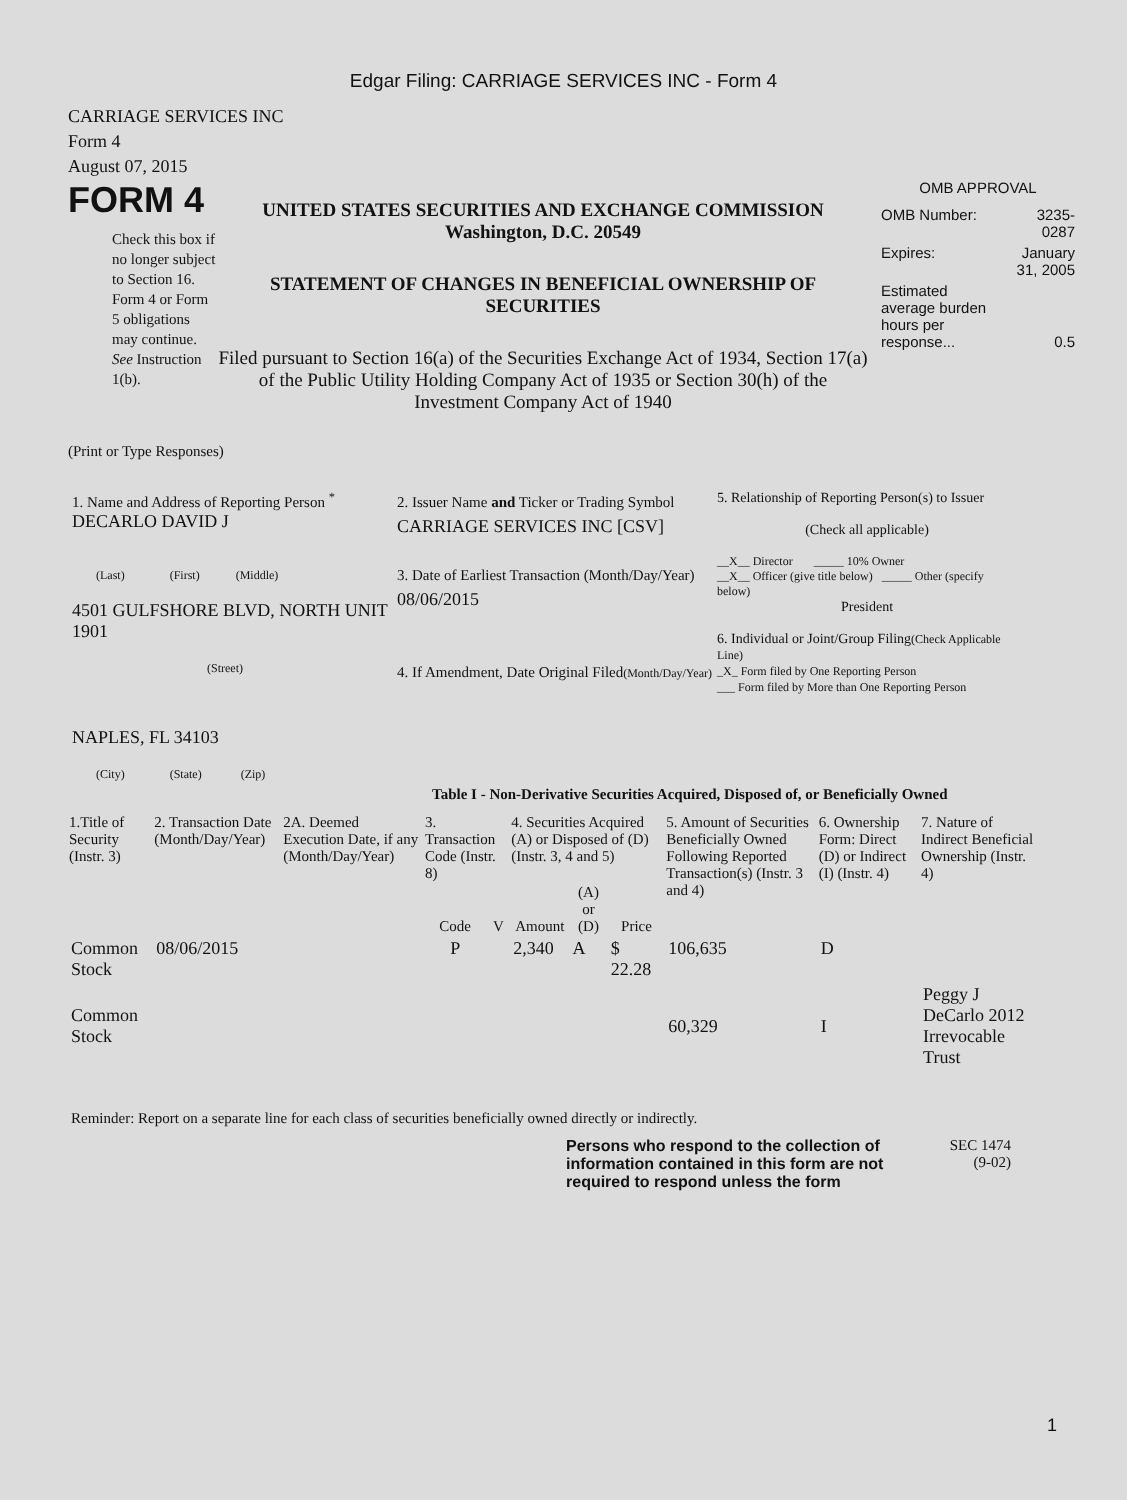Edgar Filing: CARRIAGE SERVICES INC - Form 4
CARRIAGE SERVICES INC
Form 4
August 07, 2015
FORM 4
Check this box if no longer subject to Section 16. Form 4 or Form 5 obligations may continue. See Instruction 1(b).
UNITED STATES SECURITIES AND EXCHANGE COMMISSION
Washington, D.C. 20549
STATEMENT OF CHANGES IN BENEFICIAL OWNERSHIP OF SECURITIES
Filed pursuant to Section 16(a) of the Securities Exchange Act of 1934, Section 17(a) of the Public Utility Holding Company Act of 1935 or Section 30(h) of the Investment Company Act of 1940
OMB APPROVAL
| OMB Number: | 3235-0287 |
| Expires: | January 31, 2005 |
| Estimated average burden hours per response... | 0.5 |
(Print or Type Responses)
1. Name and Address of Reporting Person <sup>*</sup>
DECARLO DAVID J
(Last) (First) (Middle)
4501 GULFSHORE BLVD, NORTH UNIT 1901
(Street)
NAPLES, FL 34103
(City) (State) (Zip)
2. Issuer Name and Ticker or Trading Symbol
CARRIAGE SERVICES INC [CSV]
3. Date of Earliest Transaction (Month/Day/Year)
08/06/2015
4. If Amendment, Date Original Filed(Month/Day/Year)
5. Relationship of Reporting Person(s) to Issuer
(Check all applicable)
__X__ Director _____ 10% Owner
__X__ Officer (give title below) _____ Other (specify below)
President
6. Individual or Joint/Group Filing(Check Applicable Line)
_X_ Form filed by One Reporting Person
___ Form filed by More than One Reporting Person
Table I - Non-Derivative Securities Acquired, Disposed of, or Beneficially Owned
| 1.Title of Security (Instr. 3) | 2. Transaction Date (Month/Day/Year) | 2A. Deemed Execution Date, if any (Month/Day/Year) | 3. Transaction Code (Instr. 8) | | 4. Securities Acquired (A) or Disposed of (D) (Instr. 3, 4 and 5) | | | 5. Amount of Securities Beneficially Owned Following Reported Transaction(s) (Instr. 3 and 4) | 6. Ownership Form: Direct (D) or Indirect (I) (Instr. 4) | 7. Nature of Indirect Beneficial Ownership (Instr. 4) |
| --- | --- | --- | --- | --- | --- | --- | --- | --- | --- | --- |
| | | | Code | V | Amount | (A) or (D) | Price | | | |
| Common Stock | 08/06/2015 | | P | | 2,340 | A | $ 22.28 | 106,635 | D | |
| Common Stock | | | | | | | | 60,329 | I | Peggy J DeCarlo 2012 Irrevocable Trust |
Reminder: Report on a separate line for each class of securities beneficially owned directly or indirectly.
Persons who respond to the collection of information contained in this form are not required to respond unless the form
SEC 1474
(9-02)
1